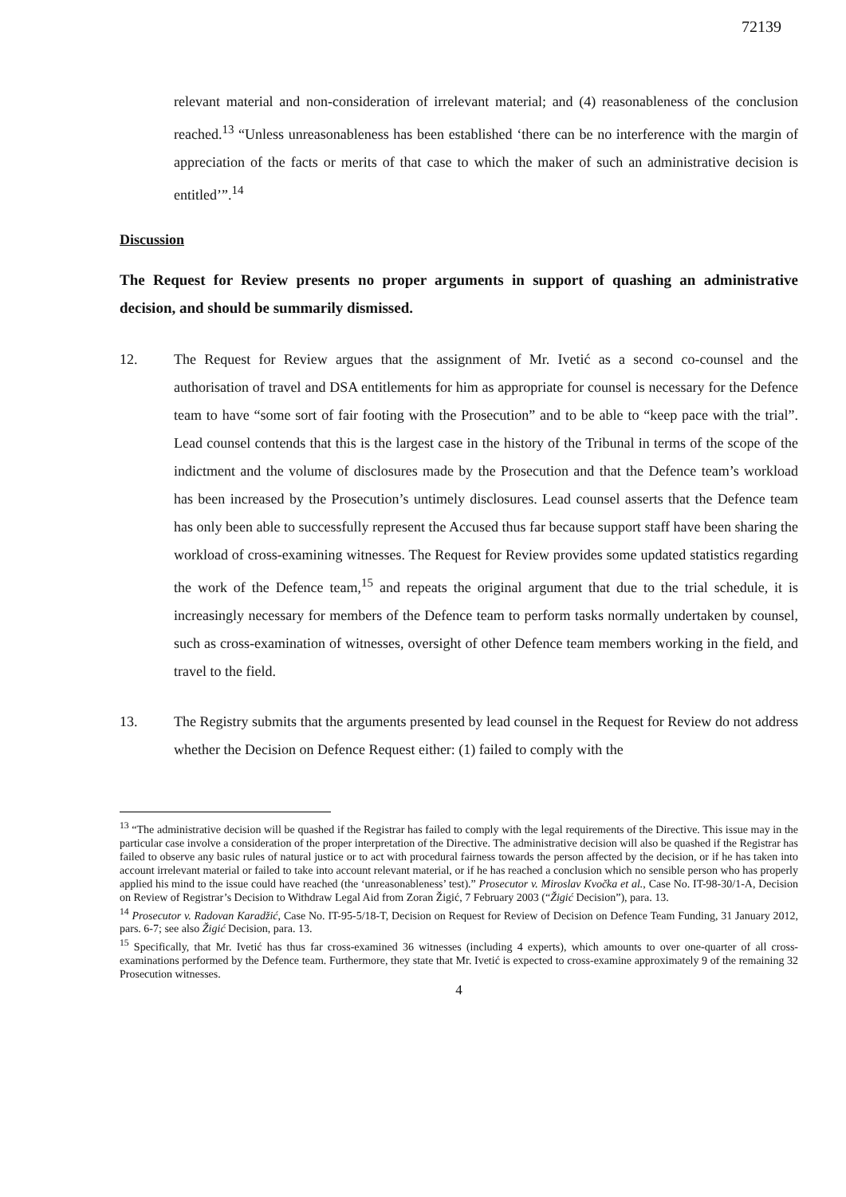72139
relevant material and non-consideration of irrelevant material; and (4) reasonableness of the conclusion reached.<sup>13</sup> “Unless unreasonableness has been established ‘there can be no interference with the margin of appreciation of the facts or merits of that case to which the maker of such an administrative decision is entitled’”.<sup>14</sup>
Discussion
The Request for Review presents no proper arguments in support of quashing an administrative decision, and should be summarily dismissed.
12. The Request for Review argues that the assignment of Mr. Ivetić as a second co-counsel and the authorisation of travel and DSA entitlements for him as appropriate for counsel is necessary for the Defence team to have “some sort of fair footing with the Prosecution” and to be able to “keep pace with the trial”. Lead counsel contends that this is the largest case in the history of the Tribunal in terms of the scope of the indictment and the volume of disclosures made by the Prosecution and that the Defence team’s workload has been increased by the Prosecution’s untimely disclosures. Lead counsel asserts that the Defence team has only been able to successfully represent the Accused thus far because support staff have been sharing the workload of cross-examining witnesses. The Request for Review provides some updated statistics regarding the work of the Defence team,<sup>15</sup> and repeats the original argument that due to the trial schedule, it is increasingly necessary for members of the Defence team to perform tasks normally undertaken by counsel, such as cross-examination of witnesses, oversight of other Defence team members working in the field, and travel to the field.
13. The Registry submits that the arguments presented by lead counsel in the Request for Review do not address whether the Decision on Defence Request either: (1) failed to comply with the
<sup>13</sup> “The administrative decision will be quashed if the Registrar has failed to comply with the legal requirements of the Directive. This issue may in the particular case involve a consideration of the proper interpretation of the Directive. The administrative decision will also be quashed if the Registrar has failed to observe any basic rules of natural justice or to act with procedural fairness towards the person affected by the decision, or if he has taken into account irrelevant material or failed to take into account relevant material, or if he has reached a conclusion which no sensible person who has properly applied his mind to the issue could have reached (the ‘unreasonableness’ test).” Prosecutor v. Miroslav Kvočka et al., Case No. IT-98-30/1-A, Decision on Review of Registrar’s Decision to Withdraw Legal Aid from Zoran Žigić, 7 February 2003 (“Žigić Decision”), para. 13.
<sup>14</sup> Prosecutor v. Radovan Karadžić, Case No. IT-95-5/18-T, Decision on Request for Review of Decision on Defence Team Funding, 31 January 2012, pars. 6-7; see also Žigić Decision, para. 13.
<sup>15</sup> Specifically, that Mr. Ivetić has thus far cross-examined 36 witnesses (including 4 experts), which amounts to over one-quarter of all cross-examinations performed by the Defence team. Furthermore, they state that Mr. Ivetić is expected to cross-examine approximately 9 of the remaining 32 Prosecution witnesses.
4